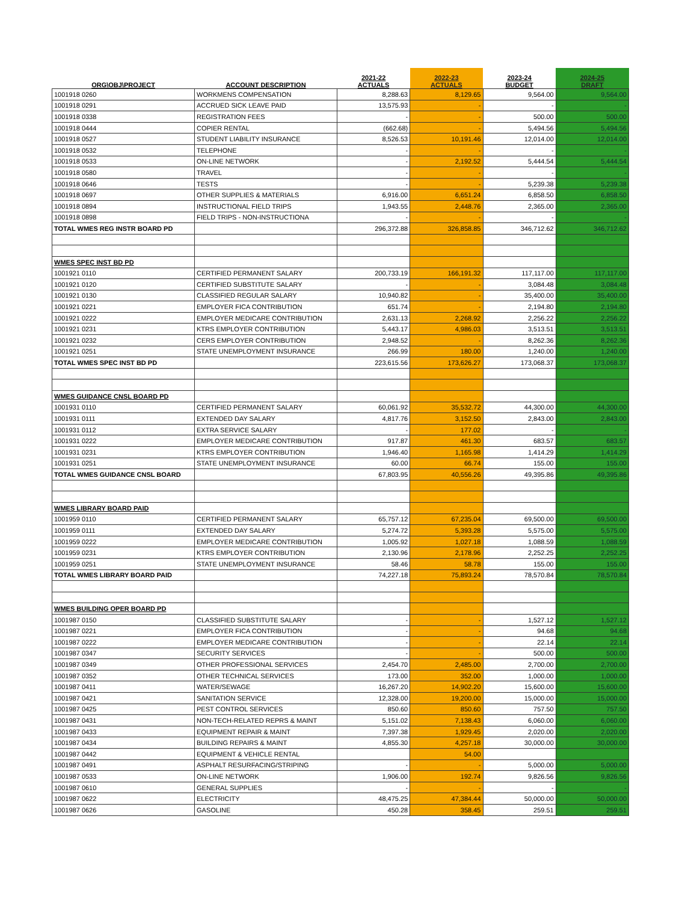| ORG\OBJ\PROJECT | ACCOUNT DESCRIPTION | 2021-22 ACTUALS | 2022-23 ACTUALS | 2023-24 BUDGET | 2024-25 DRAFT |
| --- | --- | --- | --- | --- | --- |
| 1001918 0260 | WORKMENS COMPENSATION | 8,288.63 | 8,129.65 | 9,564.00 | 9,564.00 |
| 1001918 0291 | ACCRUED SICK LEAVE PAID | 13,575.93 | - | - | - |
| 1001918 0338 | REGISTRATION FEES | - | - | 500.00 | 500.00 |
| 1001918 0444 | COPIER RENTAL | (662.68) | - | 5,494.56 | 5,494.56 |
| 1001918 0527 | STUDENT LIABILITY INSURANCE | 8,526.53 | 10,191.46 | 12,014.00 | 12,014.00 |
| 1001918 0532 | TELEPHONE | - | - | - | - |
| 1001918 0533 | ON-LINE NETWORK | - | 2,192.52 | 5,444.54 | 5,444.54 |
| 1001918 0580 | TRAVEL | - | - | - | - |
| 1001918 0646 | TESTS | - | - | 5,239.38 | 5,239.38 |
| 1001918 0697 | OTHER SUPPLIES & MATERIALS | 6,916.00 | 6,651.24 | 6,858.50 | 6,858.50 |
| 1001918 0894 | INSTRUCTIONAL FIELD TRIPS | 1,943.55 | 2,448.76 | 2,365.00 | 2,365.00 |
| 1001918 0898 | FIELD TRIPS - NON-INSTRUCTIONA | - | - | - | - |
| TOTAL WMES REG INSTR BOARD PD | | 296,372.88 | 326,858.85 | 346,712.62 | 346,712.62 |
| WMES SPEC INST BD PD | | | | | |
| 1001921 0110 | CERTIFIED PERMANENT SALARY | 200,733.19 | 166,191.32 | 117,117.00 | 117,117.00 |
| 1001921 0120 | CERTIFIED SUBSTITUTE SALARY | - | - | 3,084.48 | 3,084.48 |
| 1001921 0130 | CLASSIFIED REGULAR SALARY | 10,940.82 | - | 35,400.00 | 35,400.00 |
| 1001921 0221 | EMPLOYER FICA CONTRIBUTION | 651.74 | - | 2,194.80 | 2,194.80 |
| 1001921 0222 | EMPLOYER MEDICARE CONTRIBUTION | 2,631.13 | 2,268.92 | 2,256.22 | 2,256.22 |
| 1001921 0231 | KTRS EMPLOYER CONTRIBUTION | 5,443.17 | 4,986.03 | 3,513.51 | 3,513.51 |
| 1001921 0232 | CERS EMPLOYER CONTRIBUTION | 2,948.52 | - | 8,262.36 | 8,262.36 |
| 1001921 0251 | STATE UNEMPLOYMENT INSURANCE | 266.99 | 180.00 | 1,240.00 | 1,240.00 |
| TOTAL WMES SPEC INST BD PD | | 223,615.56 | 173,626.27 | 173,068.37 | 173,068.37 |
| WMES GUIDANCE CNSL BOARD PD | | | | | |
| 1001931 0110 | CERTIFIED PERMANENT SALARY | 60,061.92 | 35,532.72 | 44,300.00 | 44,300.00 |
| 1001931 0111 | EXTENDED DAY SALARY | 4,817.76 | 3,152.50 | 2,843.00 | 2,843.00 |
| 1001931 0112 | EXTRA SERVICE SALARY | - | 177.02 | - | - |
| 1001931 0222 | EMPLOYER MEDICARE CONTRIBUTION | 917.87 | 461.30 | 683.57 | 683.57 |
| 1001931 0231 | KTRS EMPLOYER CONTRIBUTION | 1,946.40 | 1,165.98 | 1,414.29 | 1,414.29 |
| 1001931 0251 | STATE UNEMPLOYMENT INSURANCE | 60.00 | 66.74 | 155.00 | 155.00 |
| TOTAL WMES GUIDANCE CNSL BOARD | | 67,803.95 | 40,556.26 | 49,395.86 | 49,395.86 |
| WMES LIBRARY BOARD PAID | | | | | |
| 1001959 0110 | CERTIFIED PERMANENT SALARY | 65,757.12 | 67,235.04 | 69,500.00 | 69,500.00 |
| 1001959 0111 | EXTENDED DAY SALARY | 5,274.72 | 5,393.28 | 5,575.00 | 5,575.00 |
| 1001959 0222 | EMPLOYER MEDICARE CONTRIBUTION | 1,005.92 | 1,027.18 | 1,088.59 | 1,088.59 |
| 1001959 0231 | KTRS EMPLOYER CONTRIBUTION | 2,130.96 | 2,178.96 | 2,252.25 | 2,252.25 |
| 1001959 0251 | STATE UNEMPLOYMENT INSURANCE | 58.46 | 58.78 | 155.00 | 155.00 |
| TOTAL WMES LIBRARY BOARD PAID | | 74,227.18 | 75,893.24 | 78,570.84 | 78,570.84 |
| WMES BUILDING OPER BOARD PD | | | | | |
| 1001987 0150 | CLASSIFIED SUBSTITUTE SALARY | - | - | 1,527.12 | 1,527.12 |
| 1001987 0221 | EMPLOYER FICA CONTRIBUTION | - | - | 94.68 | 94.68 |
| 1001987 0222 | EMPLOYER MEDICARE CONTRIBUTION | - | - | 22.14 | 22.14 |
| 1001987 0347 | SECURITY SERVICES | - | - | 500.00 | 500.00 |
| 1001987 0349 | OTHER PROFESSIONAL SERVICES | 2,454.70 | 2,485.00 | 2,700.00 | 2,700.00 |
| 1001987 0352 | OTHER TECHNICAL SERVICES | 173.00 | 352.00 | 1,000.00 | 1,000.00 |
| 1001987 0411 | WATER/SEWAGE | 16,267.20 | 14,902.20 | 15,600.00 | 15,600.00 |
| 1001987 0421 | SANITATION SERVICE | 12,328.00 | 19,200.00 | 15,000.00 | 15,000.00 |
| 1001987 0425 | PEST CONTROL SERVICES | 850.60 | 850.60 | 757.50 | 757.50 |
| 1001987 0431 | NON-TECH-RELATED REPRS & MAINT | 5,151.02 | 7,138.43 | 6,060.00 | 6,060.00 |
| 1001987 0433 | EQUIPMENT REPAIR & MAINT | 7,397.38 | 1,929.45 | 2,020.00 | 2,020.00 |
| 1001987 0434 | BUILDING REPAIRS & MAINT | 4,855.30 | 4,257.18 | 30,000.00 | 30,000.00 |
| 1001987 0442 | EQUIPMENT & VEHICLE RENTAL | | 54.00 | | |
| 1001987 0491 | ASPHALT RESURFACING/STRIPING | - | - | 5,000.00 | 5,000.00 |
| 1001987 0533 | ON-LINE NETWORK | 1,906.00 | 192.74 | 9,826.56 | 9,826.56 |
| 1001987 0610 | GENERAL SUPPLIES | - | - | - | - |
| 1001987 0622 | ELECTRICITY | 48,475.25 | 47,384.44 | 50,000.00 | 50,000.00 |
| 1001987 0626 | GASOLINE | 450.28 | 358.45 | 259.51 | 259.51 |